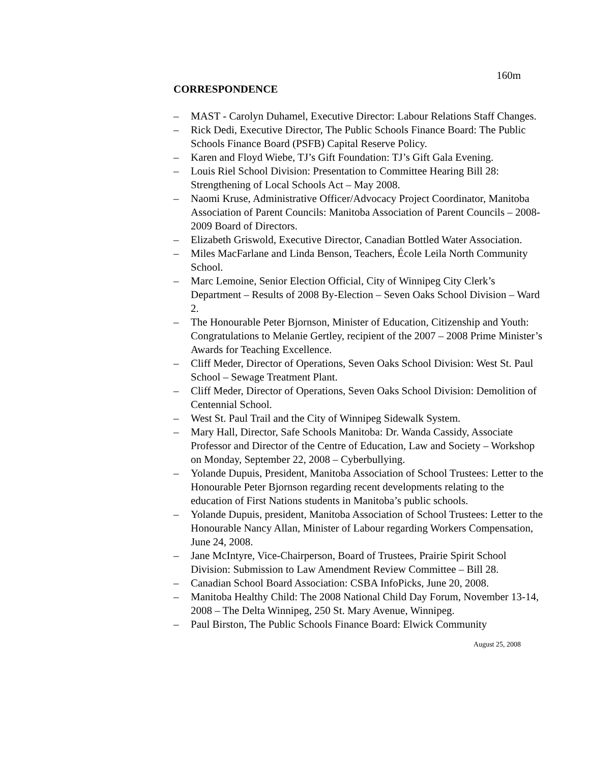160m
CORRESPONDENCE
– MAST - Carolyn Duhamel, Executive Director: Labour Relations Staff Changes.
– Rick Dedi, Executive Director, The Public Schools Finance Board: The Public Schools Finance Board (PSFB) Capital Reserve Policy.
– Karen and Floyd Wiebe, TJ’s Gift Foundation: TJ’s Gift Gala Evening.
– Louis Riel School Division: Presentation to Committee Hearing Bill 28: Strengthening of Local Schools Act – May 2008.
– Naomi Kruse, Administrative Officer/Advocacy Project Coordinator, Manitoba Association of Parent Councils: Manitoba Association of Parent Councils – 2008-2009 Board of Directors.
– Elizabeth Griswold, Executive Director, Canadian Bottled Water Association.
– Miles MacFarlane and Linda Benson, Teachers, École Leila North Community School.
– Marc Lemoine, Senior Election Official, City of Winnipeg City Clerk’s Department – Results of 2008 By-Election – Seven Oaks School Division – Ward 2.
– The Honourable Peter Bjornson, Minister of Education, Citizenship and Youth: Congratulations to Melanie Gertley, recipient of the 2007 – 2008 Prime Minister’s Awards for Teaching Excellence.
– Cliff Meder, Director of Operations, Seven Oaks School Division: West St. Paul School – Sewage Treatment Plant.
– Cliff Meder, Director of Operations, Seven Oaks School Division: Demolition of Centennial School.
– West St. Paul Trail and the City of Winnipeg Sidewalk System.
– Mary Hall, Director, Safe Schools Manitoba: Dr. Wanda Cassidy, Associate Professor and Director of the Centre of Education, Law and Society – Workshop on Monday, September 22, 2008 – Cyberbullying.
– Yolande Dupuis, President, Manitoba Association of School Trustees: Letter to the Honourable Peter Bjornson regarding recent developments relating to the education of First Nations students in Manitoba’s public schools.
– Yolande Dupuis, president, Manitoba Association of School Trustees: Letter to the Honourable Nancy Allan, Minister of Labour regarding Workers Compensation, June 24, 2008.
– Jane McIntyre, Vice-Chairperson, Board of Trustees, Prairie Spirit School Division: Submission to Law Amendment Review Committee – Bill 28.
– Canadian School Board Association: CSBA InfoPicks, June 20, 2008.
– Manitoba Healthy Child: The 2008 National Child Day Forum, November 13-14, 2008 – The Delta Winnipeg, 250 St. Mary Avenue, Winnipeg.
– Paul Birston, The Public Schools Finance Board: Elwick Community
August 25, 2008